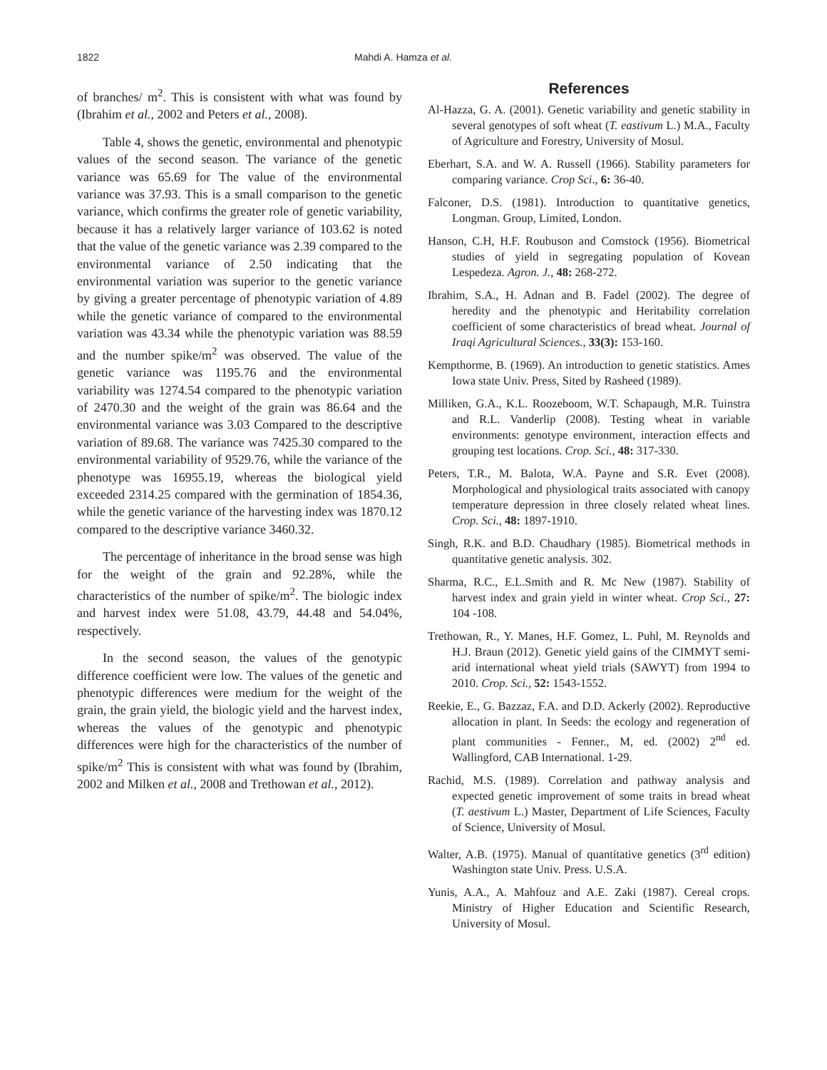1822 Mahdi A. Hamza et al.
of branches/ m<sup>2</sup>. This is consistent with what was found by (Ibrahim et al., 2002 and Peters et al., 2008).
Table 4, shows the genetic, environmental and phenotypic values of the second season. The variance of the genetic variance was 65.69 for The value of the environmental variance was 37.93. This is a small comparison to the genetic variance, which confirms the greater role of genetic variability, because it has a relatively larger variance of 103.62 is noted that the value of the genetic variance was 2.39 compared to the environmental variance of 2.50 indicating that the environmental variation was superior to the genetic variance by giving a greater percentage of phenotypic variation of 4.89 while the genetic variance of compared to the environmental variation was 43.34 while the phenotypic variation was 88.59 and the number spike/m<sup>2</sup> was observed. The value of the genetic variance was 1195.76 and the environmental variability was 1274.54 compared to the phenotypic variation of 2470.30 and the weight of the grain was 86.64 and the environmental variance was 3.03 Compared to the descriptive variation of 89.68. The variance was 7425.30 compared to the environmental variability of 9529.76, while the variance of the phenotype was 16955.19, whereas the biological yield exceeded 2314.25 compared with the germination of 1854.36, while the genetic variance of the harvesting index was 1870.12 compared to the descriptive variance 3460.32.
The percentage of inheritance in the broad sense was high for the weight of the grain and 92.28%, while the characteristics of the number of spike/m<sup>2</sup>. The biologic index and harvest index were 51.08, 43.79, 44.48 and 54.04%, respectively.
In the second season, the values of the genotypic difference coefficient were low. The values of the genetic and phenotypic differences were medium for the weight of the grain, the grain yield, the biologic yield and the harvest index, whereas the values of the genotypic and phenotypic differences were high for the characteristics of the number of spike/m<sup>2</sup> This is consistent with what was found by (Ibrahim, 2002 and Milken et al., 2008 and Trethowan et al., 2012).
References
Al-Hazza, G. A. (2001). Genetic variability and genetic stability in several genotypes of soft wheat (T. eastivum L.) M.A., Faculty of Agriculture and Forestry, University of Mosul.
Eberhart, S.A. and W. A. Russell (1966). Stability parameters for comparing variance. Crop Sci., 6: 36-40.
Falconer, D.S. (1981). Introduction to quantitative genetics, Longman. Group, Limited, London.
Hanson, C.H, H.F. Roubuson and Comstock (1956). Biometrical studies of yield in segregating population of Kovean Lespedeza. Agron. J., 48: 268-272.
Ibrahim, S.A., H. Adnan and B. Fadel (2002). The degree of heredity and the phenotypic and Heritability correlation coefficient of some characteristics of bread wheat. Journal of Iraqi Agricultural Sciences., 33(3): 153-160.
Kempthorme, B. (1969). An introduction to genetic statistics. Ames Iowa state Univ. Press, Sited by Rasheed (1989).
Milliken, G.A., K.L. Roozeboom, W.T. Schapaugh, M.R. Tuinstra and R.L. Vanderlip (2008). Testing wheat in variable environments: genotype environment, interaction effects and grouping test locations. Crop. Sci., 48: 317-330.
Peters, T.R., M. Balota, W.A. Payne and S.R. Evet (2008). Morphological and physiological traits associated with canopy temperature depression in three closely related wheat lines. Crop. Sci., 48: 1897-1910.
Singh, R.K. and B.D. Chaudhary (1985). Biometrical methods in quantitative genetic analysis. 302.
Sharma, R.C., E.L.Smith and R. Mc New (1987). Stability of harvest index and grain yield in winter wheat. Crop Sci., 27: 104 -108.
Trethowan, R., Y. Manes, H.F. Gomez, L. Puhl, M. Reynolds and H.J. Braun (2012). Genetic yield gains of the CIMMYT semi-arid international wheat yield trials (SAWYT) from 1994 to 2010. Crop. Sci., 52: 1543-1552.
Reekie, E., G. Bazzaz, F.A. and D.D. Ackerly (2002). Reproductive allocation in plant. In Seeds: the ecology and regeneration of plant communities - Fenner., M, ed. (2002) 2<sup>nd</sup> ed. Wallingford, CAB International. 1-29.
Rachid, M.S. (1989). Correlation and pathway analysis and expected genetic improvement of some traits in bread wheat (T. aestivum L.) Master, Department of Life Sciences, Faculty of Science, University of Mosul.
Walter, A.B. (1975). Manual of quantitative genetics (3<sup>rd</sup> edition) Washington state Univ. Press. U.S.A.
Yunis, A.A., A. Mahfouz and A.E. Zaki (1987). Cereal crops. Ministry of Higher Education and Scientific Research, University of Mosul.